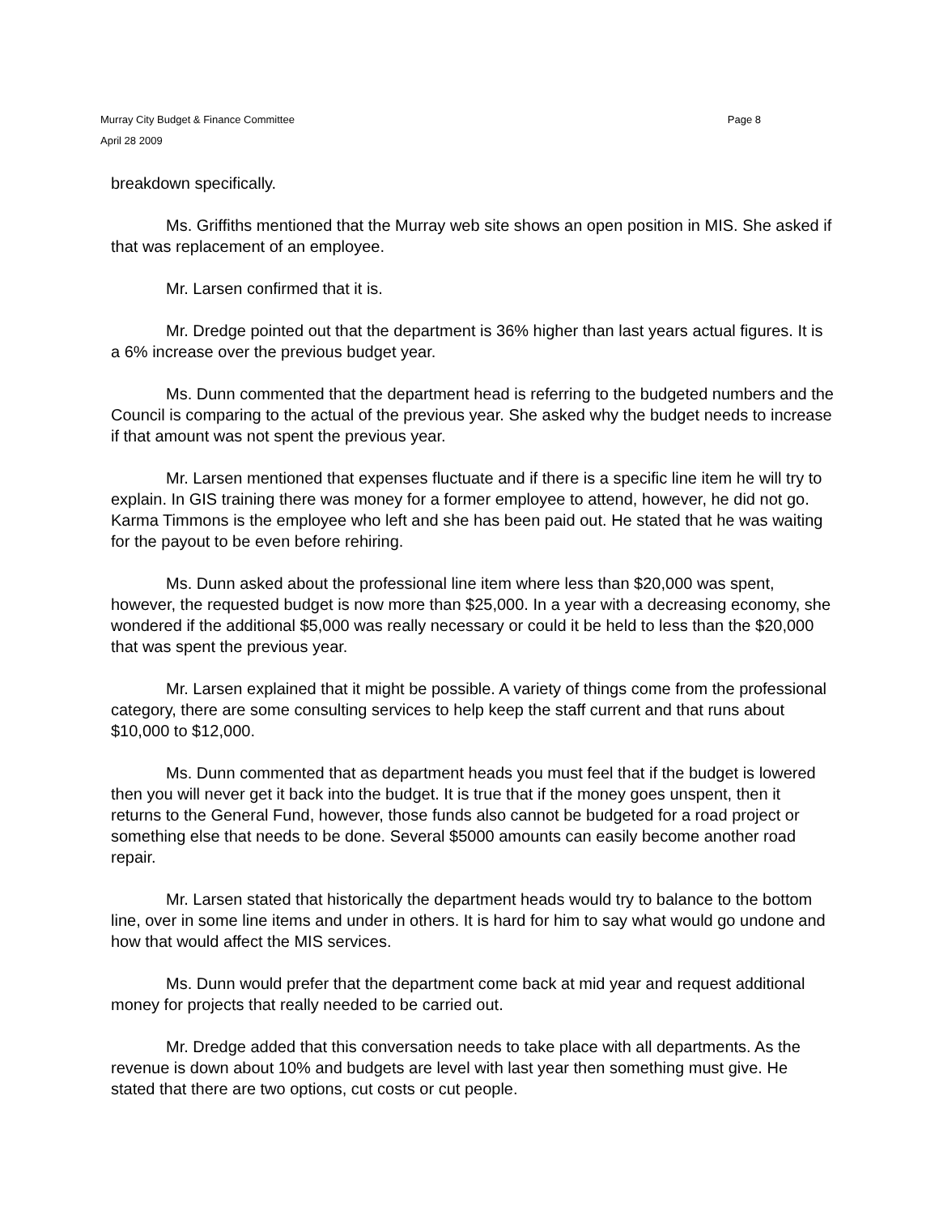Murray City Budget & Finance Committee Page 8
April 28 2009
breakdown specifically.
Ms. Griffiths mentioned that the Murray web site shows an open position in MIS. She asked if that was replacement of an employee.
Mr. Larsen confirmed that it is.
Mr. Dredge pointed out that the department is 36% higher than last years actual figures. It is a 6% increase over the previous budget year.
Ms. Dunn commented that the department head is referring to the budgeted numbers and the Council is comparing to the actual of the previous year. She asked why the budget needs to increase if that amount was not spent the previous year.
Mr. Larsen mentioned that expenses fluctuate and if there is a specific line item he will try to explain. In GIS training there was money for a former employee to attend, however, he did not go. Karma Timmons is the employee who left and she has been paid out. He stated that he was waiting for the payout to be even before rehiring.
Ms. Dunn asked about the professional line item where less than $20,000 was spent, however, the requested budget is now more than $25,000. In a year with a decreasing economy, she wondered if the additional $5,000 was really necessary or could it be held to less than the $20,000 that was spent the previous year.
Mr. Larsen explained that it might be possible. A variety of things come from the professional category, there are some consulting services to help keep the staff current and that runs about $10,000 to $12,000.
Ms. Dunn commented that as department heads you must feel that if the budget is lowered then you will never get it back into the budget. It is true that if the money goes unspent, then it returns to the General Fund, however, those funds also cannot be budgeted for a road project or something else that needs to be done. Several $5000 amounts can easily become another road repair.
Mr. Larsen stated that historically the department heads would try to balance to the bottom line, over in some line items and under in others. It is hard for him to say what would go undone and how that would affect the MIS services.
Ms. Dunn would prefer that the department come back at mid year and request additional money for projects that really needed to be carried out.
Mr. Dredge added that this conversation needs to take place with all departments. As the revenue is down about 10% and budgets are level with last year then something must give. He stated that there are two options, cut costs or cut people.